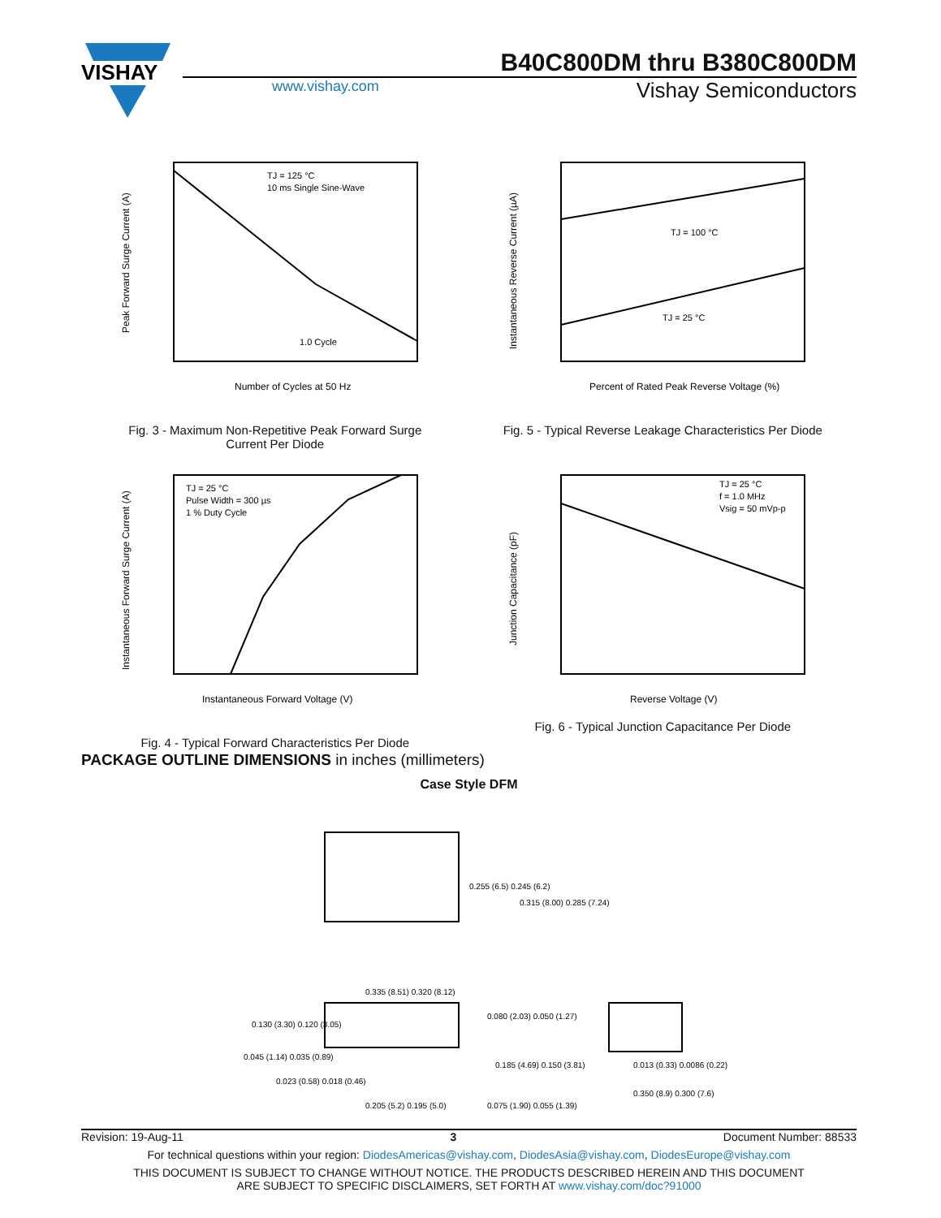VISHAY
B40C800DM thru B380C800DM
www.vishay.com
Vishay Semiconductors
TJ = 125 °C
10 ms Single Sine-Wave
1.0 Cycle
Number of Cycles at 50 Hz
Peak Forward Surge Current (A)
Fig. 3 - Maximum Non-Repetitive Peak Forward Surge
Current Per Diode
TJ = 100 °C
TJ = 25 °C
Percent of Rated Peak Reverse Voltage (%)
Instantaneous Reverse Current (µA)
Fig. 5 - Typical Reverse Leakage Characteristics Per Diode
TJ = 25 °C
Pulse Width = 300 µs
1 % Duty Cycle
Instantaneous Forward Voltage (V)
Instantaneous Forward Surge Current (A)
Fig. 4 - Typical Forward Characteristics Per Diode
TJ = 25 °C
f = 1.0 MHz
Vsig = 50 mVp-p
Reverse Voltage (V)
Junction Capacitance (pF)
Fig. 6 - Typical Junction Capacitance Per Diode
PACKAGE OUTLINE DIMENSIONS in inches (millimeters)
Case Style DFM
0.255 (6.5) 0.245 (6.2)
0.315 (8.00) 0.285 (7.24)
0.335 (8.51) 0.320 (8.12)
0.130 (3.30) 0.120 (3.05)
0.045 (1.14) 0.035 (0.89)
0.023 (0.58) 0.018 (0.46)
0.205 (5.2) 0.195 (5.0)
0.080 (2.03) 0.050 (1.27)
0.185 (4.69) 0.150 (3.81)
0.075 (1.90) 0.055 (1.39)
0.013 (0.33) 0.0086 (0.22)
0.350 (8.9) 0.300 (7.6)
Revision: 19-Aug-11 3 Document Number: 88533
For technical questions within your region: DiodesAmericas@vishay.com, DiodesAsia@vishay.com, DiodesEurope@vishay.com
THIS DOCUMENT IS SUBJECT TO CHANGE WITHOUT NOTICE. THE PRODUCTS DESCRIBED HEREIN AND THIS DOCUMENT
ARE SUBJECT TO SPECIFIC DISCLAIMERS, SET FORTH AT www.vishay.com/doc?91000